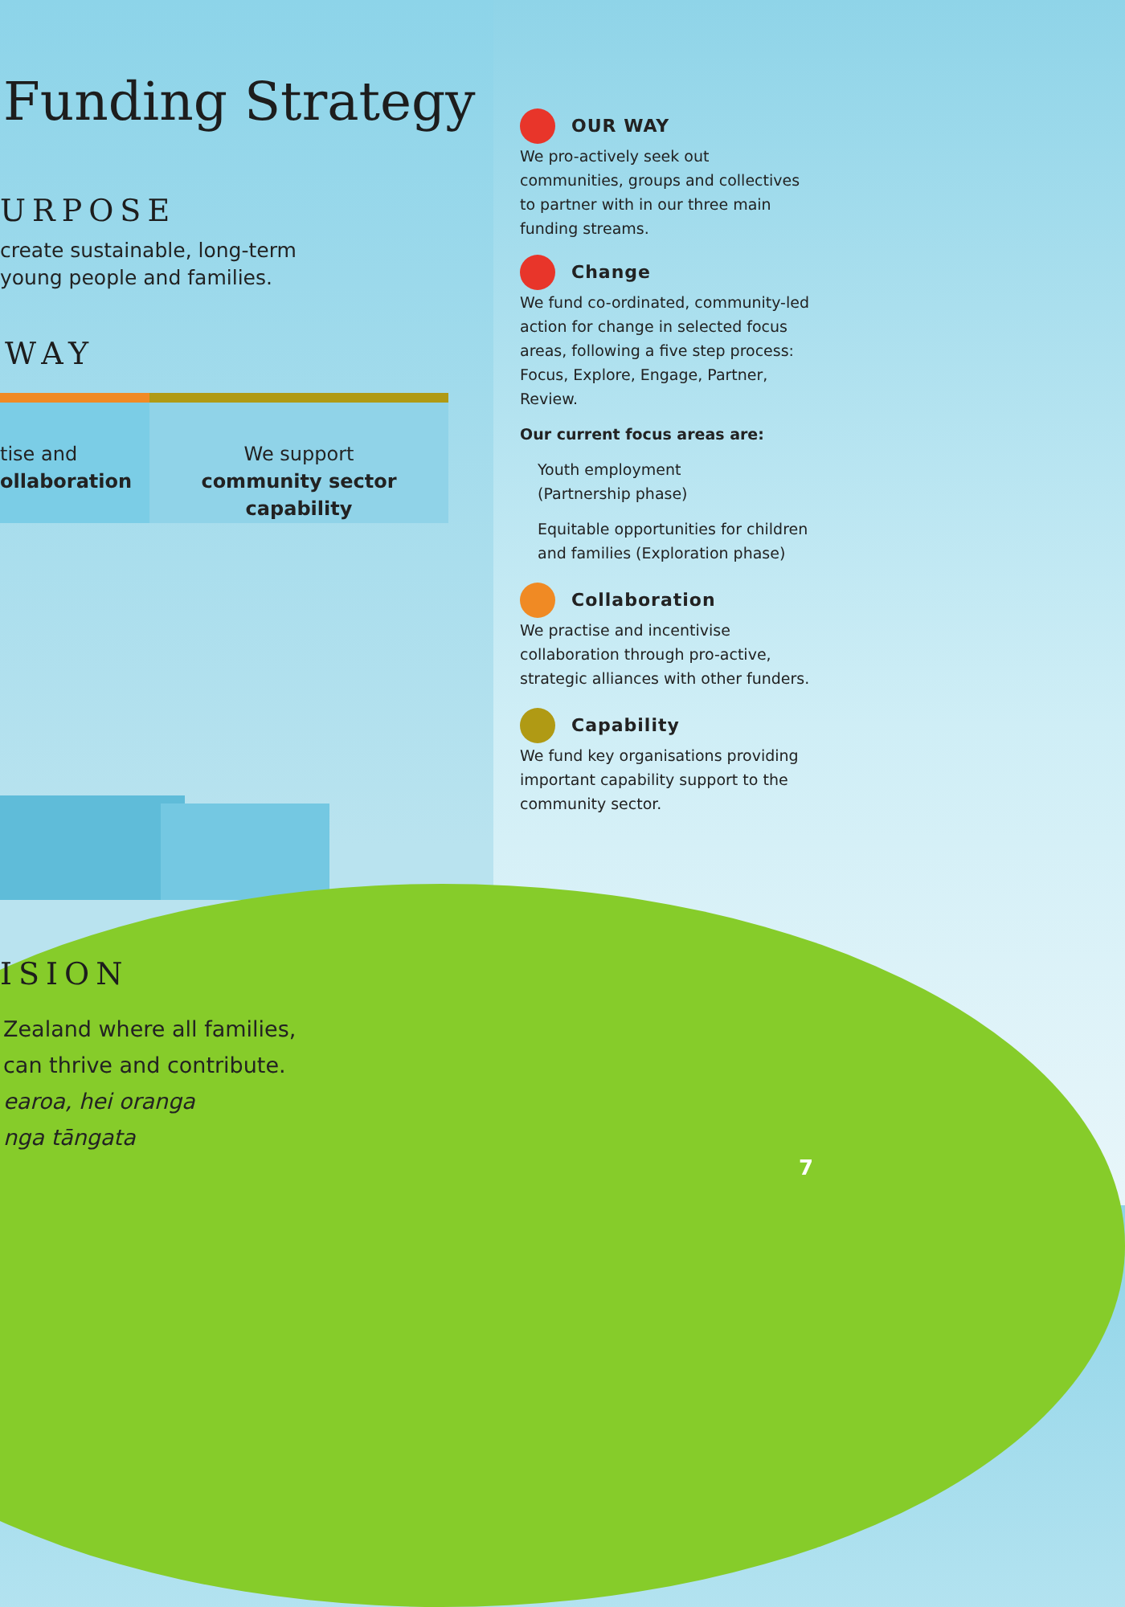Funding Strategy
URPOSE
create sustainable, long-term
young people and families.
WAY
tise and
ollaboration
We support
community sector capability
ISION
Zealand where all families,
can thrive and contribute.
earoa, hei oranga
nga tāngata
OUR WAY
We pro-actively seek out communities, groups and collectives to partner with in our three main funding streams.
Change
We fund co-ordinated, community-led action for change in selected focus areas, following a five step process: Focus, Explore, Engage, Partner, Review.
Our current focus areas are:
Youth employment
(Partnership phase)
Equitable opportunities for children and families (Exploration phase)
Collaboration
We practise and incentivise collaboration through pro-active, strategic alliances with other funders.
Capability
We fund key organisations providing important capability support to the community sector.
7